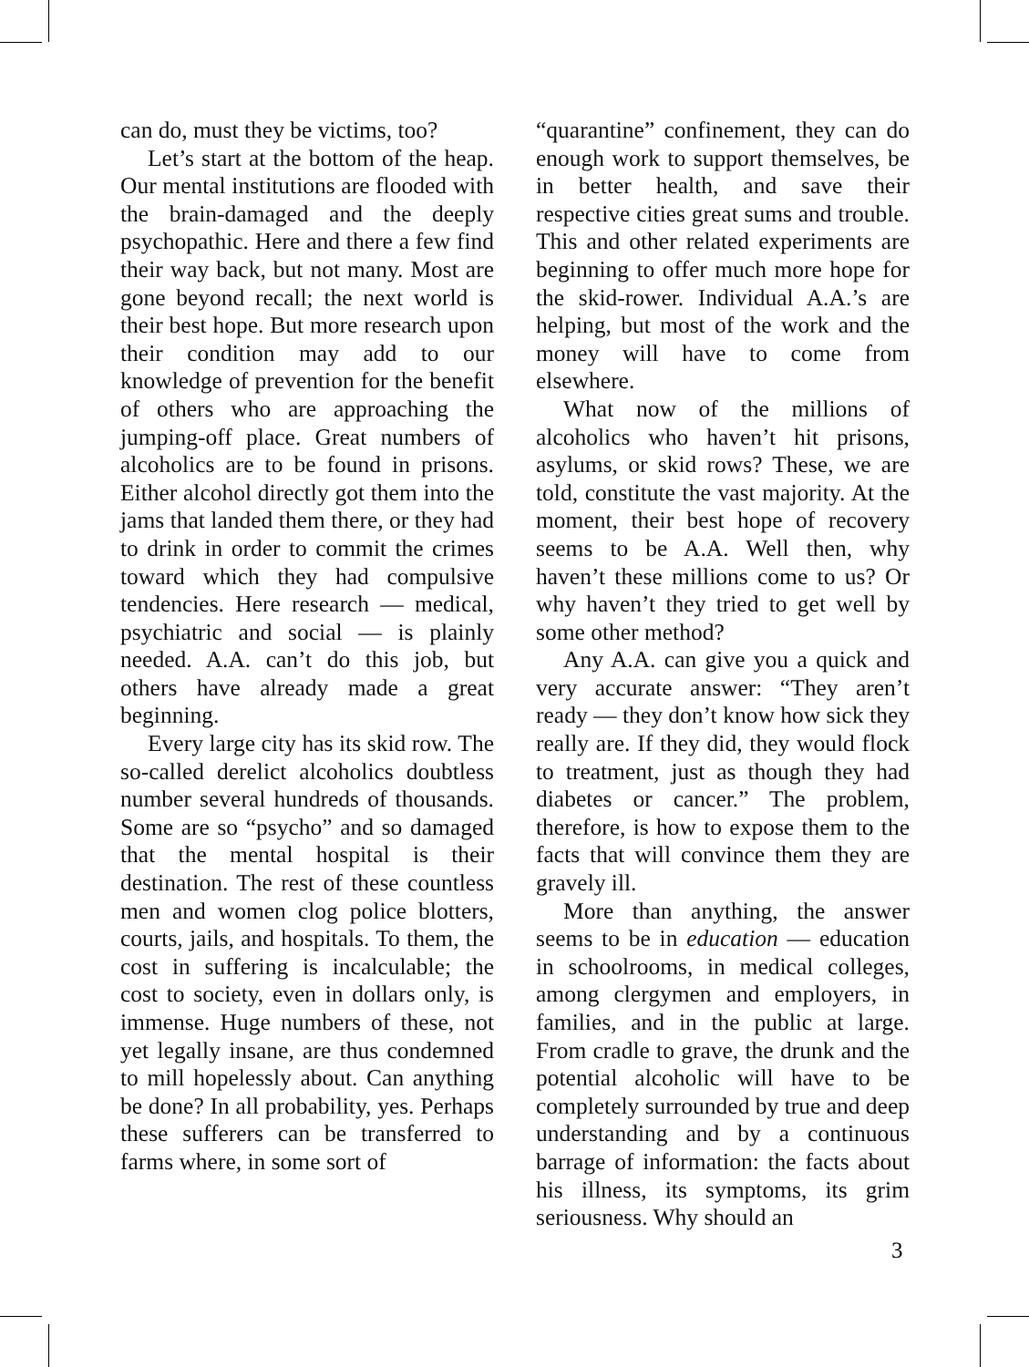can do, must they be victims, too?
Let’s start at the bottom of the heap. Our mental institutions are flooded with the brain-damaged and the deeply psychopathic. Here and there a few find their way back, but not many. Most are gone beyond recall; the next world is their best hope. But more research upon their condition may add to our knowledge of prevention for the benefit of others who are approaching the jumping-off place. Great numbers of alcoholics are to be found in prisons. Either alcohol directly got them into the jams that landed them there, or they had to drink in order to commit the crimes toward which they had compulsive tendencies. Here research — medical, psychiatric and social — is plainly needed. A.A. can’t do this job, but others have already made a great beginning.
Every large city has its skid row. The so-called derelict alcoholics doubtless number several hundreds of thousands. Some are so “psycho” and so damaged that the mental hospital is their destination. The rest of these countless men and women clog police blotters, courts, jails, and hospitals. To them, the cost in suffering is incalculable; the cost to society, even in dollars only, is immense. Huge numbers of these, not yet legally insane, are thus condemned to mill hopelessly about. Can anything be done? In all probability, yes. Perhaps these sufferers can be transferred to farms where, in some sort of
“quarantine” confinement, they can do enough work to support themselves, be in better health, and save their respective cities great sums and trouble. This and other related experiments are beginning to offer much more hope for the skid-rower. Individual A.A.’s are helping, but most of the work and the money will have to come from elsewhere.
What now of the millions of alcoholics who haven’t hit prisons, asylums, or skid rows? These, we are told, constitute the vast majority. At the moment, their best hope of recovery seems to be A.A. Well then, why haven’t these millions come to us? Or why haven’t they tried to get well by some other method?
Any A.A. can give you a quick and very accurate answer: “They aren’t ready — they don’t know how sick they really are. If they did, they would flock to treatment, just as though they had diabetes or cancer.” The problem, therefore, is how to expose them to the facts that will convince them they are gravely ill.
More than anything, the answer seems to be in education — education in schoolrooms, in medical colleges, among clergymen and employers, in families, and in the public at large. From cradle to grave, the drunk and the potential alcoholic will have to be completely surrounded by true and deep understanding and by a continuous barrage of information: the facts about his illness, its symptoms, its grim seriousness. Why should an
3